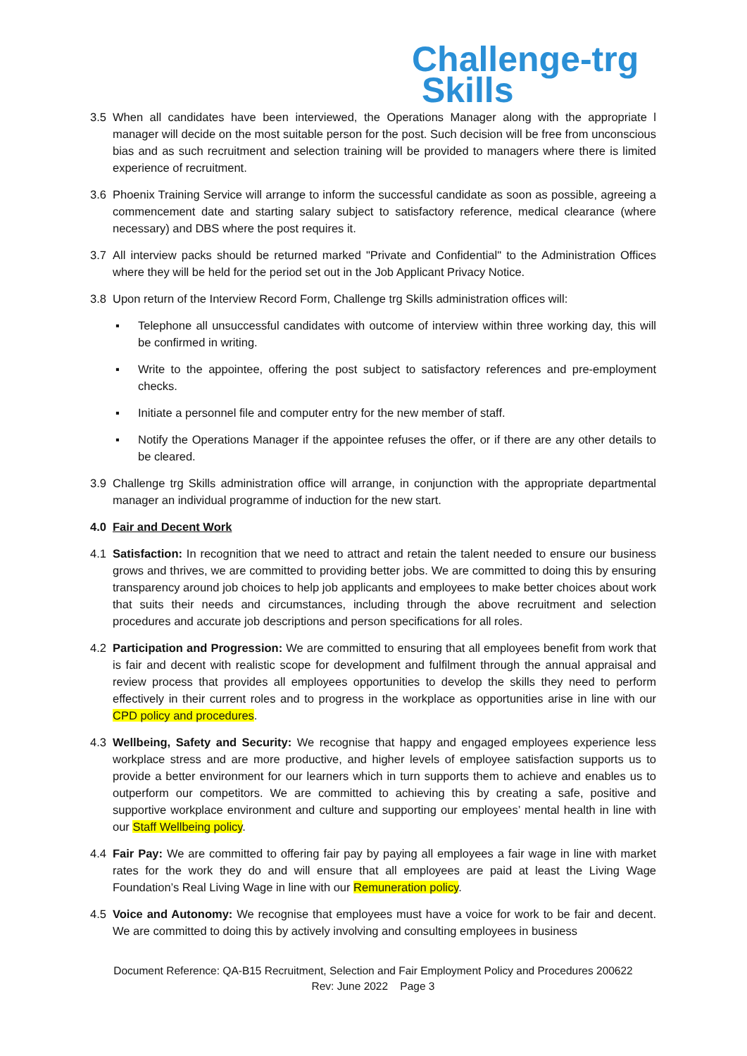Challenge-trg
Skills
3.5 When all candidates have been interviewed, the Operations Manager along with the appropriate l manager will decide on the most suitable person for the post. Such decision will be free from unconscious bias and as such recruitment and selection training will be provided to managers where there is limited experience of recruitment.
3.6 Phoenix Training Service will arrange to inform the successful candidate as soon as possible, agreeing a commencement date and starting salary subject to satisfactory reference, medical clearance (where necessary) and DBS where the post requires it.
3.7 All interview packs should be returned marked "Private and Confidential" to the Administration Offices where they will be held for the period set out in the Job Applicant Privacy Notice.
3.8 Upon return of the Interview Record Form, Challenge trg Skills administration offices will:
▪ Telephone all unsuccessful candidates with outcome of interview within three working day, this will be confirmed in writing.
▪ Write to the appointee, offering the post subject to satisfactory references and pre-employment checks.
▪ Initiate a personnel file and computer entry for the new member of staff.
▪ Notify the Operations Manager if the appointee refuses the offer, or if there are any other details to be cleared.
3.9 Challenge trg Skills administration office will arrange, in conjunction with the appropriate departmental manager an individual programme of induction for the new start.
4.0 Fair and Decent Work
4.1 Satisfaction: In recognition that we need to attract and retain the talent needed to ensure our business grows and thrives, we are committed to providing better jobs. We are committed to doing this by ensuring transparency around job choices to help job applicants and employees to make better choices about work that suits their needs and circumstances, including through the above recruitment and selection procedures and accurate job descriptions and person specifications for all roles.
4.2 Participation and Progression: We are committed to ensuring that all employees benefit from work that is fair and decent with realistic scope for development and fulfilment through the annual appraisal and review process that provides all employees opportunities to develop the skills they need to perform effectively in their current roles and to progress in the workplace as opportunities arise in line with our CPD policy and procedures.
4.3 Wellbeing, Safety and Security: We recognise that happy and engaged employees experience less workplace stress and are more productive, and higher levels of employee satisfaction supports us to provide a better environment for our learners which in turn supports them to achieve and enables us to outperform our competitors. We are committed to achieving this by creating a safe, positive and supportive workplace environment and culture and supporting our employees’ mental health in line with our Staff Wellbeing policy.
4.4 Fair Pay: We are committed to offering fair pay by paying all employees a fair wage in line with market rates for the work they do and will ensure that all employees are paid at least the Living Wage Foundation’s Real Living Wage in line with our Remuneration policy.
4.5 Voice and Autonomy: We recognise that employees must have a voice for work to be fair and decent. We are committed to doing this by actively involving and consulting employees in business
Document Reference: QA-B15 Recruitment, Selection and Fair Employment Policy and Procedures 200622
Rev: June 2022 Page 3